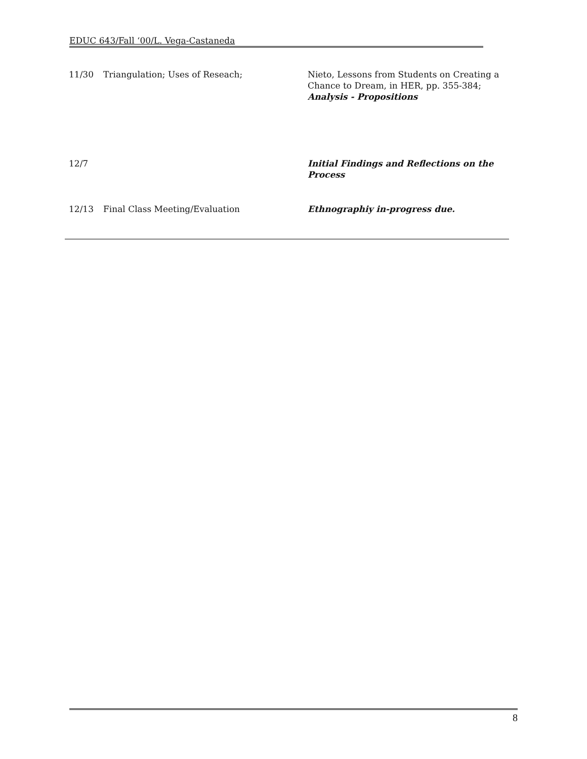EDUC 643/Fall ‘00/L. Vega-Castaneda
| 11/30 | Triangulation; Uses of Reseach; | Nieto, Lessons from Students on Creating a Chance to Dream, in HER, pp. 355-384; Analysis - Propositions |
| 12/7 | | Initial Findings and Reflections on the Process |
| 12/13 | Final Class Meeting/Evaluation | Ethnographiy in-progress due. |
8